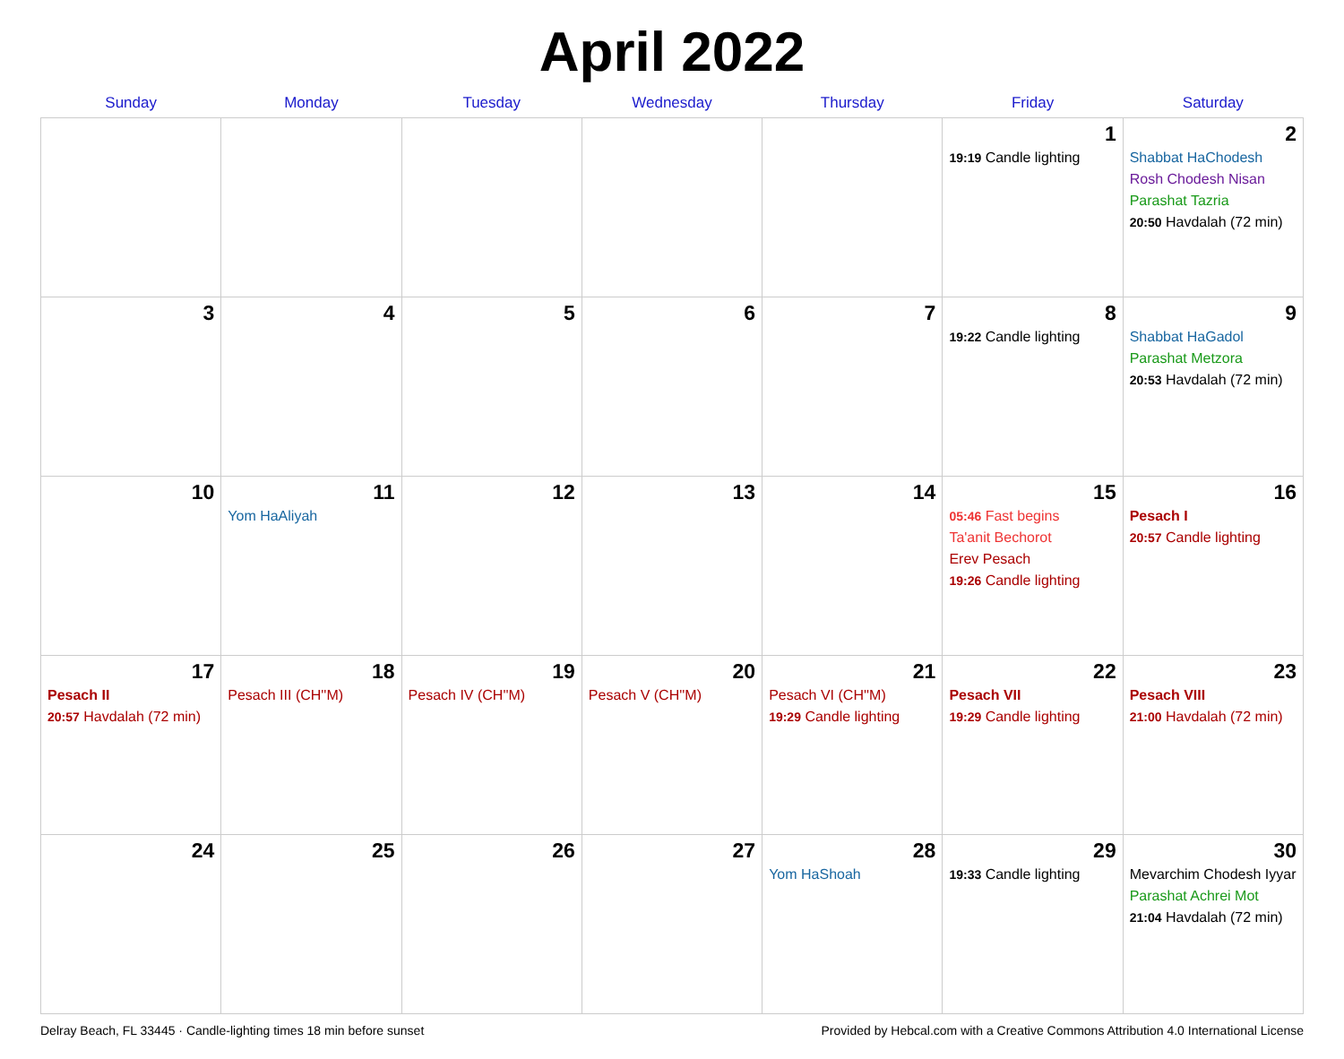April 2022
| Sunday | Monday | Tuesday | Wednesday | Thursday | Friday | Saturday |
| --- | --- | --- | --- | --- | --- | --- |
| | | | | | 1 19:19 Candle lighting | 2 Shabbat HaChodesh Rosh Chodesh Nisan Parashat Tazria 20:50 Havdalah (72 min) |
| 3 | 4 | 5 | 6 | 7 | 8 19:22 Candle lighting | 9 Shabbat HaGadol Parashat Metzora 20:53 Havdalah (72 min) |
| 10 | 11 Yom HaAliyah | 12 | 13 | 14 | 15 05:46 Fast begins Ta'anit Bechorot Erev Pesach 19:26 Candle lighting | 16 Pesach I 20:57 Candle lighting |
| 17 Pesach II 20:57 Havdalah (72 min) | 18 Pesach III (CH''M) | 19 Pesach IV (CH''M) | 20 Pesach V (CH''M) | 21 Pesach VI (CH''M) 19:29 Candle lighting | 22 Pesach VII 19:29 Candle lighting | 23 Pesach VIII 21:00 Havdalah (72 min) |
| 24 | 25 | 26 | 27 | 28 Yom HaShoah | 29 19:33 Candle lighting | 30 Mevarchim Chodesh Iyyar Parashat Achrei Mot 21:04 Havdalah (72 min) |
Delray Beach, FL 33445 · Candle-lighting times 18 min before sunset Provided by Hebcal.com with a Creative Commons Attribution 4.0 International License